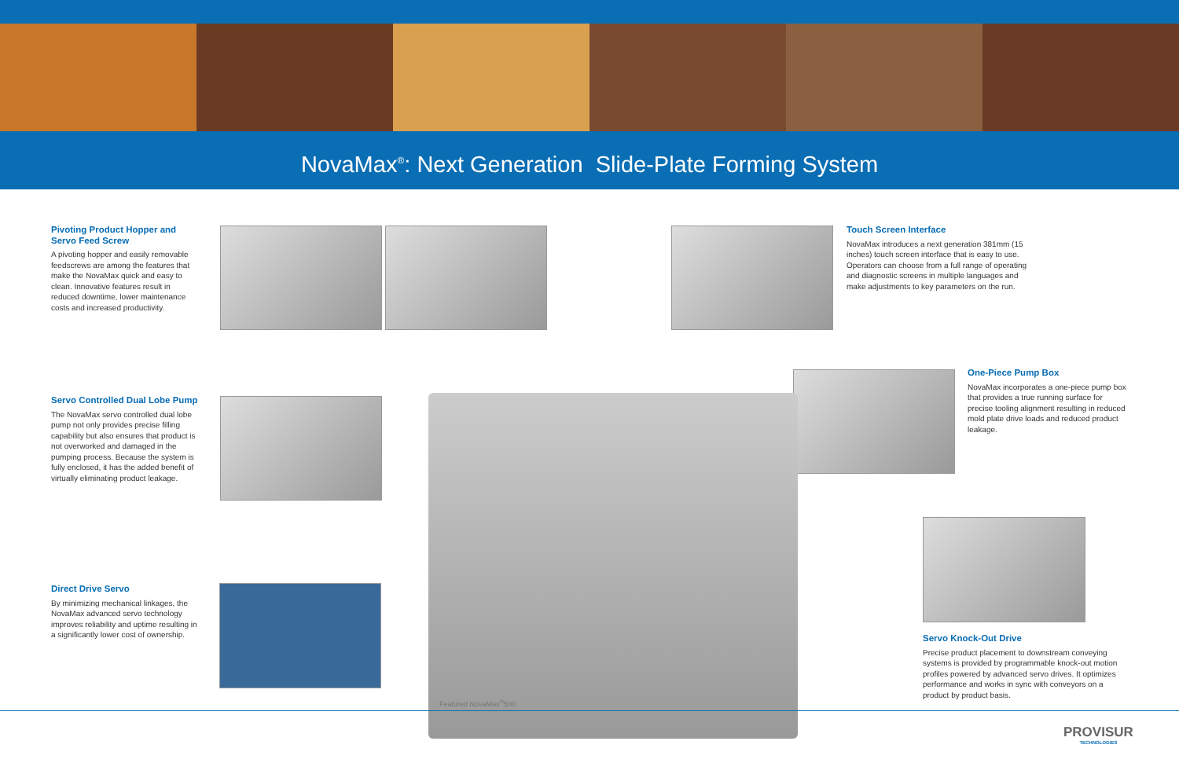NovaMax<sup>®</sup>: Next Generation Slide-Plate Forming System
Pivoting Product Hopper and Servo Feed Screw
A pivoting hopper and easily removable feedscrews are among the features that make the NovaMax quick and easy to clean. Innovative features result in reduced downtime, lower maintenance costs and increased productivity.
Servo Controlled Dual Lobe Pump
The NovaMax servo controlled dual lobe pump not only provides precise filling capability but also ensures that product is not overworked and damaged in the pumping process. Because the system is fully enclosed, it has the added benefit of virtually eliminating product leakage.
Direct Drive Servo
By minimizing mechanical linkages, the NovaMax advanced servo technology improves reliability and uptime resulting in a significantly lower cost of ownership.
Touch Screen Interface
NovaMax introduces a next generation 381mm (15 inches) touch screen interface that is easy to use. Operators can choose from a full range of operating and diagnostic screens in multiple languages and make adjustments to key parameters on the run.
One-Piece Pump Box
NovaMax incorporates a one-piece pump box that provides a true running surface for precise tooling alignment resulting in reduced mold plate drive loads and reduced product leakage.
Servo Knock-Out Drive
Precise product placement to downstream conveying systems is provided by programmable knock-out motion profiles powered by advanced servo drives. It optimizes performance and works in sync with conveyors on a product by product basis.
Featured NovaMax<sup>®</sup>500
PROVISUR
TECHNOLOGIES